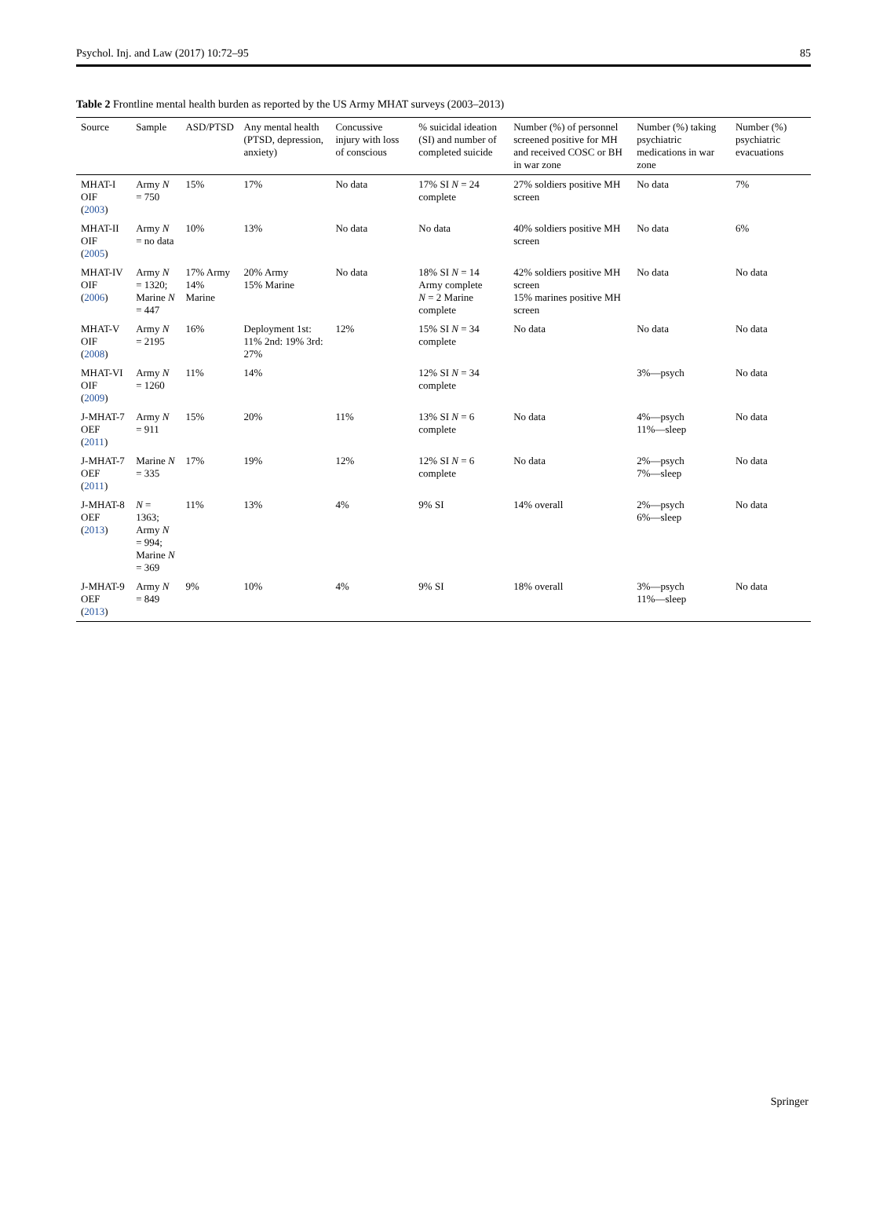Psychol. Inj. and Law (2017) 10:72–95 85
Table 2 Frontline mental health burden as reported by the US Army MHAT surveys (2003–2013)
| Source | Sample | ASD/PTSD | Any mental health (PTSD, depression, anxiety) | Concussive injury with loss of conscious | % suicidal ideation (SI) and number of completed suicide | Number (%) of personnel screened positive for MH and received COSC or BH in war zone | Number (%) taking psychiatric medications in war zone | Number (%) psychiatric evacuations |
| --- | --- | --- | --- | --- | --- | --- | --- | --- |
| MHAT-I OIF ( 2003 ) | Army N = 750 | 15% | 17% | No data | 17% SI N = 24 complete | 27% soldiers positive MH screen | No data | 7% |
| MHAT-II OIF ( 2005 ) | Army N = no data | 10% | 13% | No data | No data | 40% soldiers positive MH screen | No data | 6% |
| MHAT-IV OIF ( 2006 ) | Army N = 1320; Marine N = 447 | 17% Army 14% Marine | 20% Army 15% Marine | No data | 18% SI N = 14 Army complete N = 2 Marine complete | 42% soldiers positive MH screen 15% marines positive MH screen | No data | No data |
| MHAT-V OIF ( 2008 ) | Army N = 2195 | 16% | Deployment 1st: 11% 2nd: 19% 3rd: 27% | 12% | 15% SI N = 34 complete | No data | No data | No data |
| MHAT-VI OIF ( 2009 ) | Army N = 1260 | 11% | 14% | | 12% SI N = 34 complete | | 3%—psych | No data |
| J-MHAT-7 OEF ( 2011 ) | Army N = 911 | 15% | 20% | 11% | 13% SI N = 6 complete | No data | 4%—psych 11%—sleep | No data |
| J-MHAT-7 OEF ( 2011 ) | Marine N = 335 | 17% | 19% | 12% | 12% SI N = 6 complete | No data | 2%—psych 7%—sleep | No data |
| J-MHAT-8 OEF ( 2013 ) | N = 1363; Army N = 994; Marine N = 369 | 11% | 13% | 4% | 9% SI | 14% overall | 2%—psych 6%—sleep | No data |
| J-MHAT-9 OEF ( 2013 ) | Army N = 849 | 9% | 10% | 4% | 9% SI | 18% overall | 3%—psych 11%—sleep | No data |
Springer